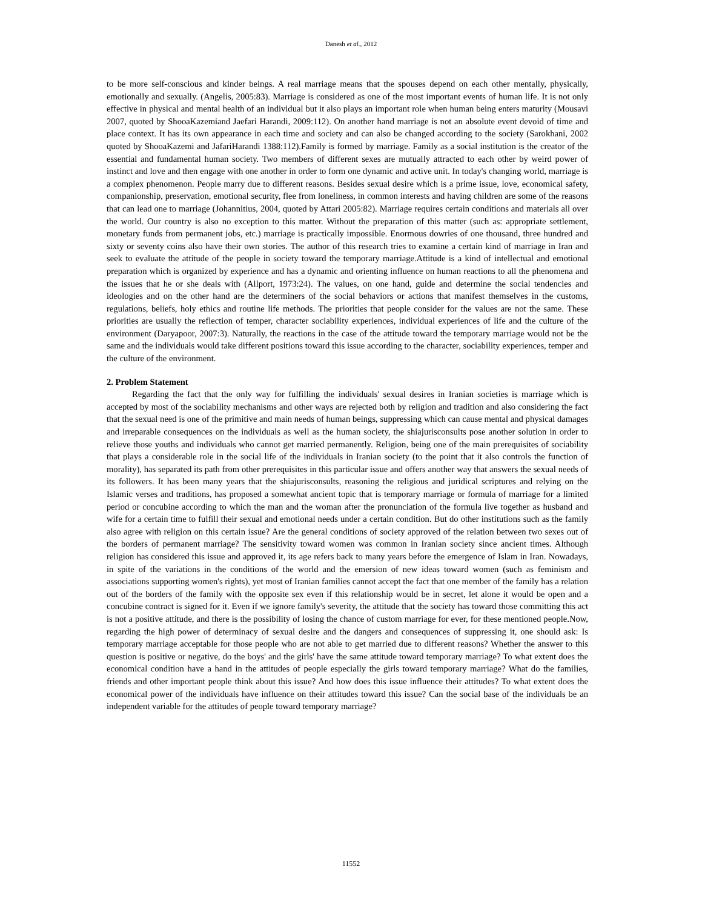Danesh et al., 2012
to be more self-conscious and kinder beings. A real marriage means that the spouses depend on each other mentally, physically, emotionally and sexually. (Angelis, 2005:83). Marriage is considered as one of the most important events of human life. It is not only effective in physical and mental health of an individual but it also plays an important role when human being enters maturity (Mousavi 2007, quoted by ShooaKazemiand Jaefari Harandi, 2009:112). On another hand marriage is not an absolute event devoid of time and place context. It has its own appearance in each time and society and can also be changed according to the society (Sarokhani, 2002 quoted by ShooaKazemi and JafariHarandi 1388:112).Family is formed by marriage. Family as a social institution is the creator of the essential and fundamental human society. Two members of different sexes are mutually attracted to each other by weird power of instinct and love and then engage with one another in order to form one dynamic and active unit. In today's changing world, marriage is a complex phenomenon. People marry due to different reasons. Besides sexual desire which is a prime issue, love, economical safety, companionship, preservation, emotional security, flee from loneliness, in common interests and having children are some of the reasons that can lead one to marriage (Johannitius, 2004, quoted by Attari 2005:82). Marriage requires certain conditions and materials all over the world. Our country is also no exception to this matter. Without the preparation of this matter (such as: appropriate settlement, monetary funds from permanent jobs, etc.) marriage is practically impossible. Enormous dowries of one thousand, three hundred and sixty or seventy coins also have their own stories. The author of this research tries to examine a certain kind of marriage in Iran and seek to evaluate the attitude of the people in society toward the temporary marriage.Attitude is a kind of intellectual and emotional preparation which is organized by experience and has a dynamic and orienting influence on human reactions to all the phenomena and the issues that he or she deals with (Allport, 1973:24). The values, on one hand, guide and determine the social tendencies and ideologies and on the other hand are the determiners of the social behaviors or actions that manifest themselves in the customs, regulations, beliefs, holy ethics and routine life methods. The priorities that people consider for the values are not the same. These priorities are usually the reflection of temper, character sociability experiences, individual experiences of life and the culture of the environment (Daryapoor, 2007:3). Naturally, the reactions in the case of the attitude toward the temporary marriage would not be the same and the individuals would take different positions toward this issue according to the character, sociability experiences, temper and the culture of the environment.
2. Problem Statement
Regarding the fact that the only way for fulfilling the individuals' sexual desires in Iranian societies is marriage which is accepted by most of the sociability mechanisms and other ways are rejected both by religion and tradition and also considering the fact that the sexual need is one of the primitive and main needs of human beings, suppressing which can cause mental and physical damages and irreparable consequences on the individuals as well as the human society, the shiajurisconsults pose another solution in order to relieve those youths and individuals who cannot get married permanently. Religion, being one of the main prerequisites of sociability that plays a considerable role in the social life of the individuals in Iranian society (to the point that it also controls the function of morality), has separated its path from other prerequisites in this particular issue and offers another way that answers the sexual needs of its followers. It has been many years that the shiajurisconsults, reasoning the religious and juridical scriptures and relying on the Islamic verses and traditions, has proposed a somewhat ancient topic that is temporary marriage or formula of marriage for a limited period or concubine according to which the man and the woman after the pronunciation of the formula live together as husband and wife for a certain time to fulfill their sexual and emotional needs under a certain condition. But do other institutions such as the family also agree with religion on this certain issue? Are the general conditions of society approved of the relation between two sexes out of the borders of permanent marriage? The sensitivity toward women was common in Iranian society since ancient times. Although religion has considered this issue and approved it, its age refers back to many years before the emergence of Islam in Iran. Nowadays, in spite of the variations in the conditions of the world and the emersion of new ideas toward women (such as feminism and associations supporting women's rights), yet most of Iranian families cannot accept the fact that one member of the family has a relation out of the borders of the family with the opposite sex even if this relationship would be in secret, let alone it would be open and a concubine contract is signed for it. Even if we ignore family's severity, the attitude that the society has toward those committing this act is not a positive attitude, and there is the possibility of losing the chance of custom marriage for ever, for these mentioned people.Now, regarding the high power of determinacy of sexual desire and the dangers and consequences of suppressing it, one should ask: Is temporary marriage acceptable for those people who are not able to get married due to different reasons? Whether the answer to this question is positive or negative, do the boys' and the girls' have the same attitude toward temporary marriage? To what extent does the economical condition have a hand in the attitudes of people especially the girls toward temporary marriage? What do the families, friends and other important people think about this issue? And how does this issue influence their attitudes? To what extent does the economical power of the individuals have influence on their attitudes toward this issue? Can the social base of the individuals be an independent variable for the attitudes of people toward temporary marriage?
11552